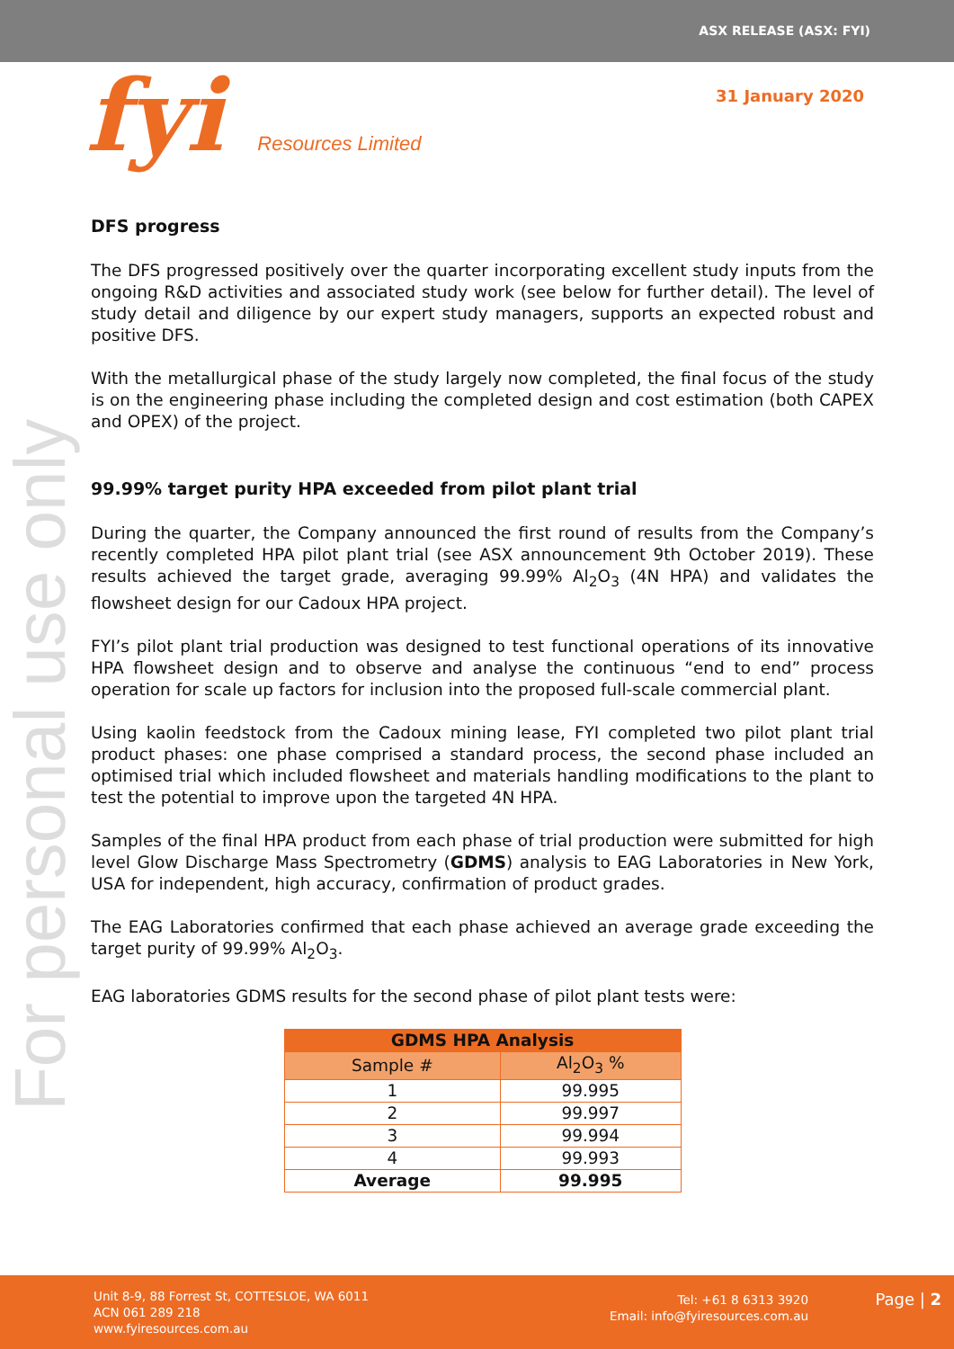ASX RELEASE (ASX: FYI)
fyi Resources Limited
31 January 2020
For personal use only
DFS progress
The DFS progressed positively over the quarter incorporating excellent study inputs from the ongoing R&D activities and associated study work (see below for further detail). The level of study detail and diligence by our expert study managers, supports an expected robust and positive DFS.
With the metallurgical phase of the study largely now completed, the final focus of the study is on the engineering phase including the completed design and cost estimation (both CAPEX and OPEX) of the project.
99.99% target purity HPA exceeded from pilot plant trial
During the quarter, the Company announced the first round of results from the Company’s recently completed HPA pilot plant trial (see ASX announcement 9th October 2019). These results achieved the target grade, averaging 99.99% Al<sub>2</sub>O<sub>3</sub> (4N HPA) and validates the flowsheet design for our Cadoux HPA project.
FYI’s pilot plant trial production was designed to test functional operations of its innovative HPA flowsheet design and to observe and analyse the continuous “end to end” process operation for scale up factors for inclusion into the proposed full-scale commercial plant.
Using kaolin feedstock from the Cadoux mining lease, FYI completed two pilot plant trial product phases: one phase comprised a standard process, the second phase included an optimised trial which included flowsheet and materials handling modifications to the plant to test the potential to improve upon the targeted 4N HPA.
Samples of the final HPA product from each phase of trial production were submitted for high level Glow Discharge Mass Spectrometry (GDMS) analysis to EAG Laboratories in New York, USA for independent, high accuracy, confirmation of product grades.
The EAG Laboratories confirmed that each phase achieved an average grade exceeding the target purity of 99.99% Al<sub>2</sub>O<sub>3</sub>.
EAG laboratories GDMS results for the second phase of pilot plant tests were:
| GDMS HPA Analysis | |
| --- | --- |
| Sample # | Al<sub>2</sub>O<sub>3</sub> % |
| 1 | 99.995 |
| 2 | 99.997 |
| 3 | 99.994 |
| 4 | 99.993 |
| Average | 99.995 |
Unit 8-9, 88 Forrest St, COTTESLOE, WA 6011
ACN 061 289 218
www.fyiresources.com.au
Tel: +61 8 6313 3920
Email: info@fyiresources.com.au
Page | 2